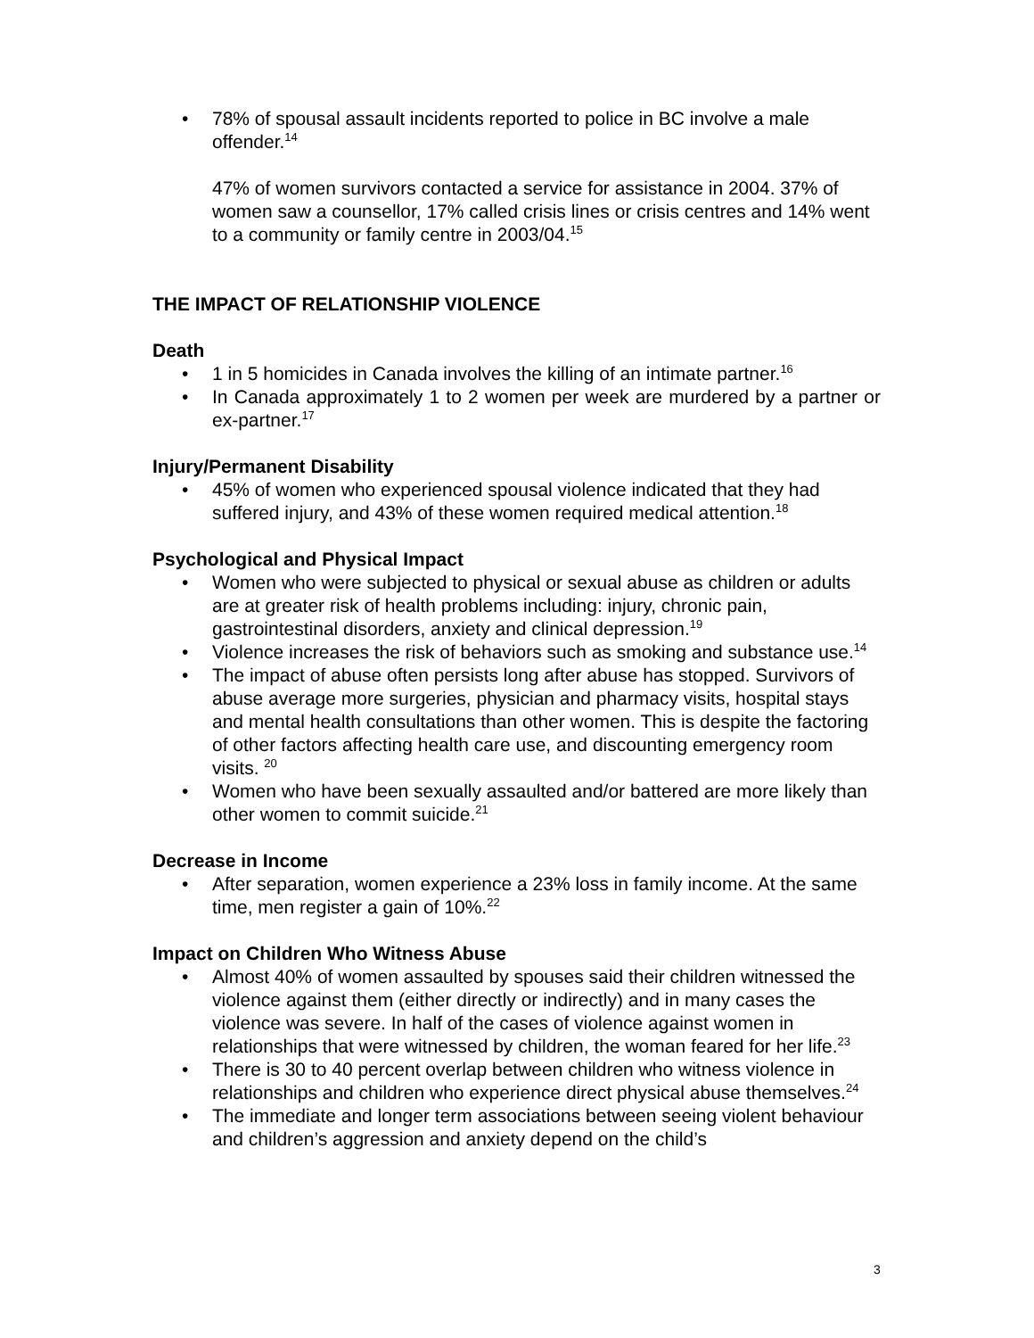• 78% of spousal assault incidents reported to police in BC involve a male offender.<sup>14</sup>
47% of women survivors contacted a service for assistance in 2004. 37% of women saw a counsellor, 17% called crisis lines or crisis centres and 14% went to a community or family centre in 2003/04.<sup>15</sup>
THE IMPACT OF RELATIONSHIP VIOLENCE
Death
• 1 in 5 homicides in Canada involves the killing of an intimate partner.<sup>16</sup>
• In Canada approximately 1 to 2 women per week are murdered by a partner or ex-partner.<sup>17</sup>
Injury/Permanent Disability
• 45% of women who experienced spousal violence indicated that they had suffered injury, and 43% of these women required medical attention.<sup>18</sup>
Psychological and Physical Impact
• Women who were subjected to physical or sexual abuse as children or adults are at greater risk of health problems including: injury, chronic pain, gastrointestinal disorders, anxiety and clinical depression.<sup>19</sup>
• Violence increases the risk of behaviors such as smoking and substance use.<sup>14</sup>
• The impact of abuse often persists long after abuse has stopped. Survivors of abuse average more surgeries, physician and pharmacy visits, hospital stays and mental health consultations than other women. This is despite the factoring of other factors affecting health care use, and discounting emergency room visits. <sup>20</sup>
• Women who have been sexually assaulted and/or battered are more likely than other women to commit suicide.<sup>21</sup>
Decrease in Income
• After separation, women experience a 23% loss in family income. At the same time, men register a gain of 10%.<sup>22</sup>
Impact on Children Who Witness Abuse
• Almost 40% of women assaulted by spouses said their children witnessed the violence against them (either directly or indirectly) and in many cases the violence was severe. In half of the cases of violence against women in relationships that were witnessed by children, the woman feared for her life.<sup>23</sup>
• There is 30 to 40 percent overlap between children who witness violence in relationships and children who experience direct physical abuse themselves.<sup>24</sup>
• The immediate and longer term associations between seeing violent behaviour and children’s aggression and anxiety depend on the child’s
3